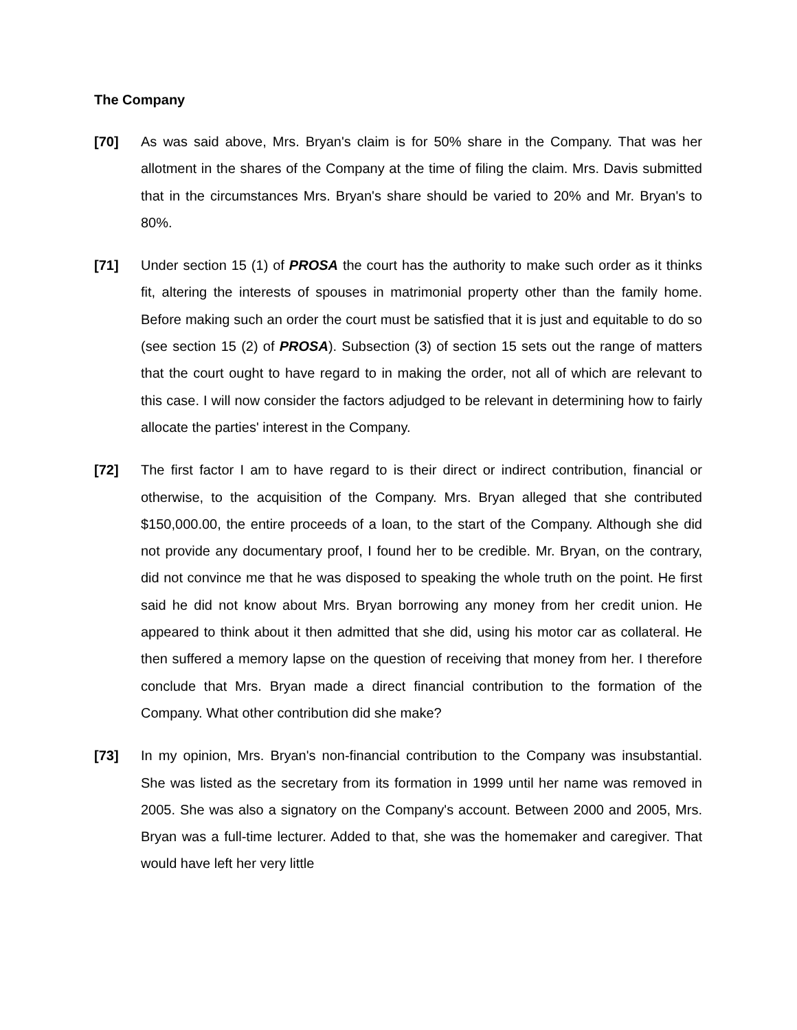The Company
[70] As was said above, Mrs. Bryan's claim is for 50% share in the Company. That was her allotment in the shares of the Company at the time of filing the claim. Mrs. Davis submitted that in the circumstances Mrs. Bryan's share should be varied to 20% and Mr. Bryan's to 80%.
[71] Under section 15 (1) of PROSA the court has the authority to make such order as it thinks fit, altering the interests of spouses in matrimonial property other than the family home. Before making such an order the court must be satisfied that it is just and equitable to do so (see section 15 (2) of PROSA). Subsection (3) of section 15 sets out the range of matters that the court ought to have regard to in making the order, not all of which are relevant to this case. I will now consider the factors adjudged to be relevant in determining how to fairly allocate the parties' interest in the Company.
[72] The first factor I am to have regard to is their direct or indirect contribution, financial or otherwise, to the acquisition of the Company. Mrs. Bryan alleged that she contributed $150,000.00, the entire proceeds of a loan, to the start of the Company. Although she did not provide any documentary proof, I found her to be credible. Mr. Bryan, on the contrary, did not convince me that he was disposed to speaking the whole truth on the point. He first said he did not know about Mrs. Bryan borrowing any money from her credit union. He appeared to think about it then admitted that she did, using his motor car as collateral. He then suffered a memory lapse on the question of receiving that money from her. I therefore conclude that Mrs. Bryan made a direct financial contribution to the formation of the Company. What other contribution did she make?
[73] In my opinion, Mrs. Bryan's non-financial contribution to the Company was insubstantial. She was listed as the secretary from its formation in 1999 until her name was removed in 2005. She was also a signatory on the Company's account. Between 2000 and 2005, Mrs. Bryan was a full-time lecturer. Added to that, she was the homemaker and caregiver. That would have left her very little